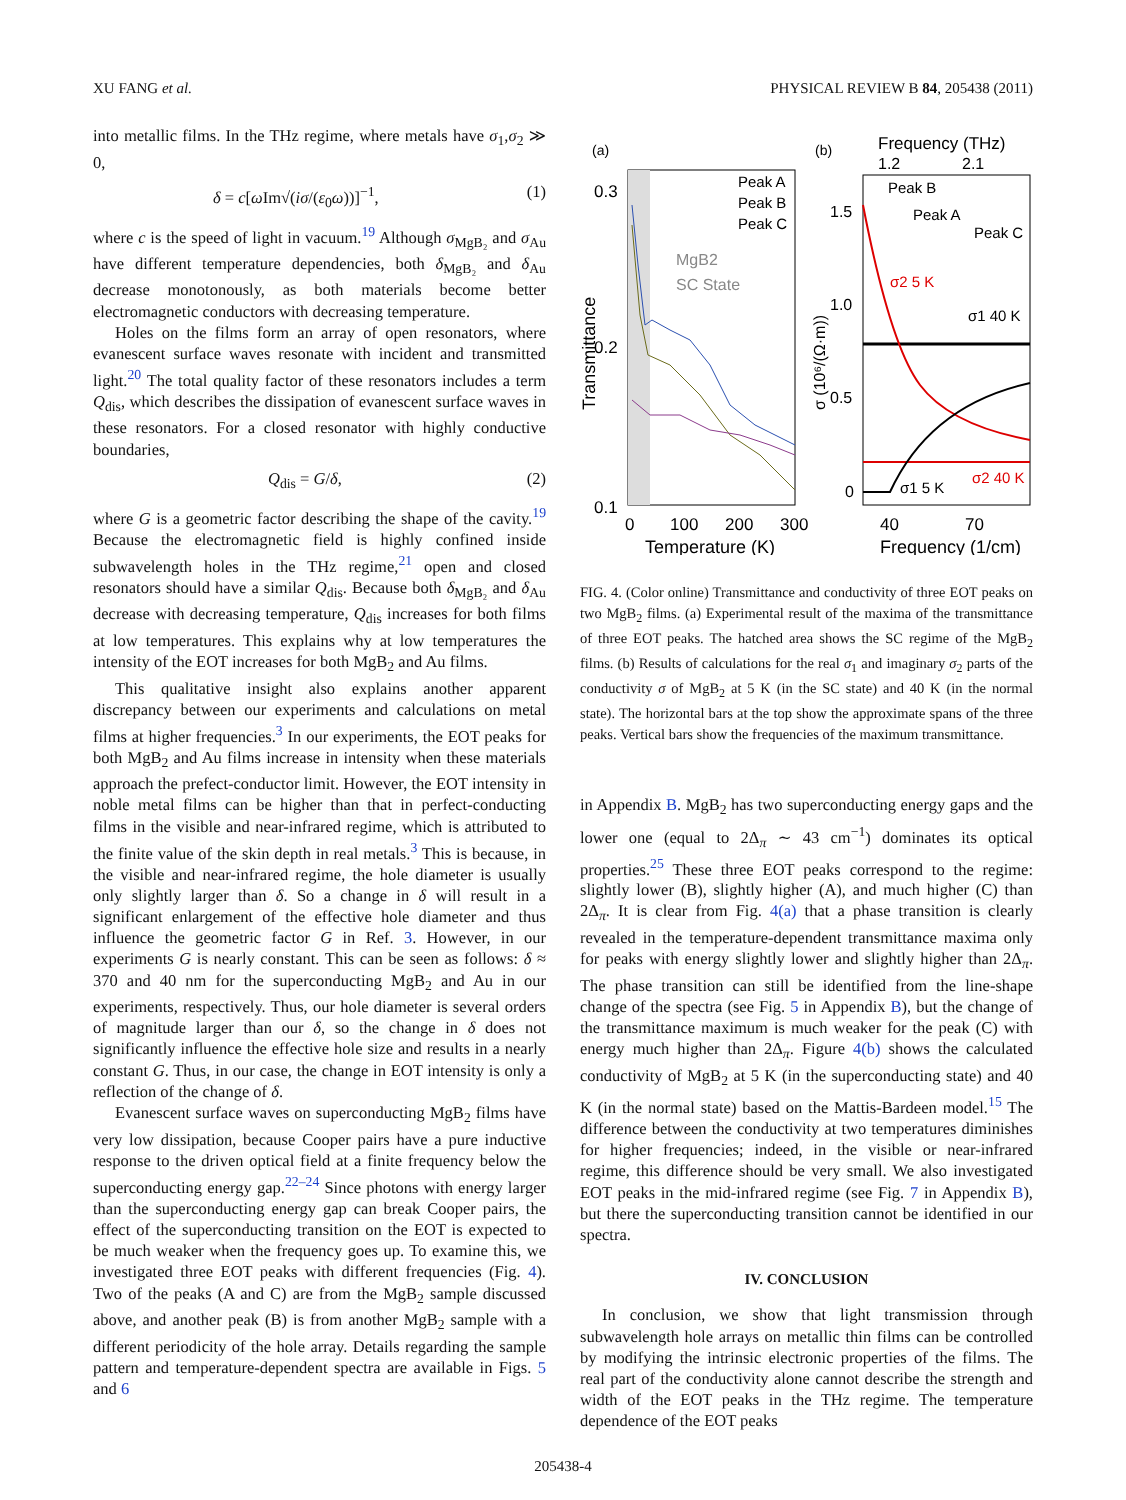XU FANG et al. PHYSICAL REVIEW B 84, 205438 (2011)
into metallic films. In the THz regime, where metals have σ<sub>1</sub>,σ<sub>2</sub> ≫ 0,
δ = c[ω Im√(iσ/(ε<sub>0</sub>ω))]<sup>−1</sup>, (1)
where c is the speed of light in vacuum.<sup>19</sup> Although σ<sub>MgB₂</sub> and σ<sub>Au</sub> have different temperature dependencies, both δ<sub>MgB₂</sub> and δ<sub>Au</sub> decrease monotonously, as both materials become better electromagnetic conductors with decreasing temperature.
Holes on the films form an array of open resonators, where evanescent surface waves resonate with incident and transmitted light.<sup>20</sup> The total quality factor of these resonators includes a term Q<sub>dis</sub>, which describes the dissipation of evanescent surface waves in these resonators. For a closed resonator with highly conductive boundaries,
Q<sub>dis</sub> = G/δ, (2)
where G is a geometric factor describing the shape of the cavity.<sup>19</sup> Because the electromagnetic field is highly confined inside subwavelength holes in the THz regime,<sup>21</sup> open and closed resonators should have a similar Q<sub>dis</sub>. Because both δ<sub>MgB₂</sub> and δ<sub>Au</sub> decrease with decreasing temperature, Q<sub>dis</sub> increases for both films at low temperatures. This explains why at low temperatures the intensity of the EOT increases for both MgB<sub>2</sub> and Au films.
This qualitative insight also explains another apparent discrepancy between our experiments and calculations on metal films at higher frequencies.<sup>3</sup> In our experiments, the EOT peaks for both MgB<sub>2</sub> and Au films increase in intensity when these materials approach the prefect-conductor limit. However, the EOT intensity in noble metal films can be higher than that in perfect-conducting films in the visible and near-infrared regime, which is attributed to the finite value of the skin depth in real metals.<sup>3</sup> This is because, in the visible and near-infrared regime, the hole diameter is usually only slightly larger than δ. So a change in δ will result in a significant enlargement of the effective hole diameter and thus influence the geometric factor G in Ref. 3. However, in our experiments G is nearly constant. This can be seen as follows: δ ≈ 370 and 40 nm for the superconducting MgB<sub>2</sub> and Au in our experiments, respectively. Thus, our hole diameter is several orders of magnitude larger than our δ, so the change in δ does not significantly influence the effective hole size and results in a nearly constant G. Thus, in our case, the change in EOT intensity is only a reflection of the change of δ.
Evanescent surface waves on superconducting MgB<sub>2</sub> films have very low dissipation, because Cooper pairs have a pure inductive response to the driven optical field at a finite frequency below the superconducting energy gap.<sup>22–24</sup> Since photons with energy larger than the superconducting energy gap can break Cooper pairs, the effect of the superconducting transition on the EOT is expected to be much weaker when the frequency goes up. To examine this, we investigated three EOT peaks with different frequencies (Fig. 4). Two of the peaks (A and C) are from the MgB<sub>2</sub> sample discussed above, and another peak (B) is from another MgB<sub>2</sub> sample with a different periodicity of the hole array. Details regarding the sample pattern and temperature-dependent spectra are available in Figs. 5 and 6
(a)
(b)
0.3
0.2
0.1
0
100
200
300
Temperature (K)
Transmittance
Peak A
Peak B
Peak C
MgB2
SC State
Frequency (THz)
1.2
2.1
1.5
1.0
0.5
0
40
70
Frequency (1/cm)
σ (10⁶/(Ω·m))
Peak B
Peak A
Peak C
σ2 5 K
σ1 40 K
σ2 40 K
σ1 5 K
FIG. 4. (Color online) Transmittance and conductivity of three EOT peaks on two MgB<sub>2</sub> films. (a) Experimental result of the maxima of the transmittance of three EOT peaks. The hatched area shows the SC regime of the MgB<sub>2</sub> films. (b) Results of calculations for the real σ<sub>1</sub> and imaginary σ<sub>2</sub> parts of the conductivity σ of MgB<sub>2</sub> at 5 K (in the SC state) and 40 K (in the normal state). The horizontal bars at the top show the approximate spans of the three peaks. Vertical bars show the frequencies of the maximum transmittance.
in Appendix B. MgB<sub>2</sub> has two superconducting energy gaps and the lower one (equal to 2Δ<sub>π</sub> ∼ 43 cm<sup>−1</sup>) dominates its optical properties.<sup>25</sup> These three EOT peaks correspond to the regime: slightly lower (B), slightly higher (A), and much higher (C) than 2Δ<sub>π</sub>. It is clear from Fig. 4(a) that a phase transition is clearly revealed in the temperature-dependent transmittance maxima only for peaks with energy slightly lower and slightly higher than 2Δ<sub>π</sub>. The phase transition can still be identified from the line-shape change of the spectra (see Fig. 5 in Appendix B), but the change of the transmittance maximum is much weaker for the peak (C) with energy much higher than 2Δ<sub>π</sub>. Figure 4(b) shows the calculated conductivity of MgB<sub>2</sub> at 5 K (in the superconducting state) and 40 K (in the normal state) based on the Mattis-Bardeen model.<sup>15</sup> The difference between the conductivity at two temperatures diminishes for higher frequencies; indeed, in the visible or near-infrared regime, this difference should be very small. We also investigated EOT peaks in the mid-infrared regime (see Fig. 7 in Appendix B), but there the superconducting transition cannot be identified in our spectra.
IV. CONCLUSION
In conclusion, we show that light transmission through subwavelength hole arrays on metallic thin films can be controlled by modifying the intrinsic electronic properties of the films. The real part of the conductivity alone cannot describe the strength and width of the EOT peaks in the THz regime. The temperature dependence of the EOT peaks
205438-4